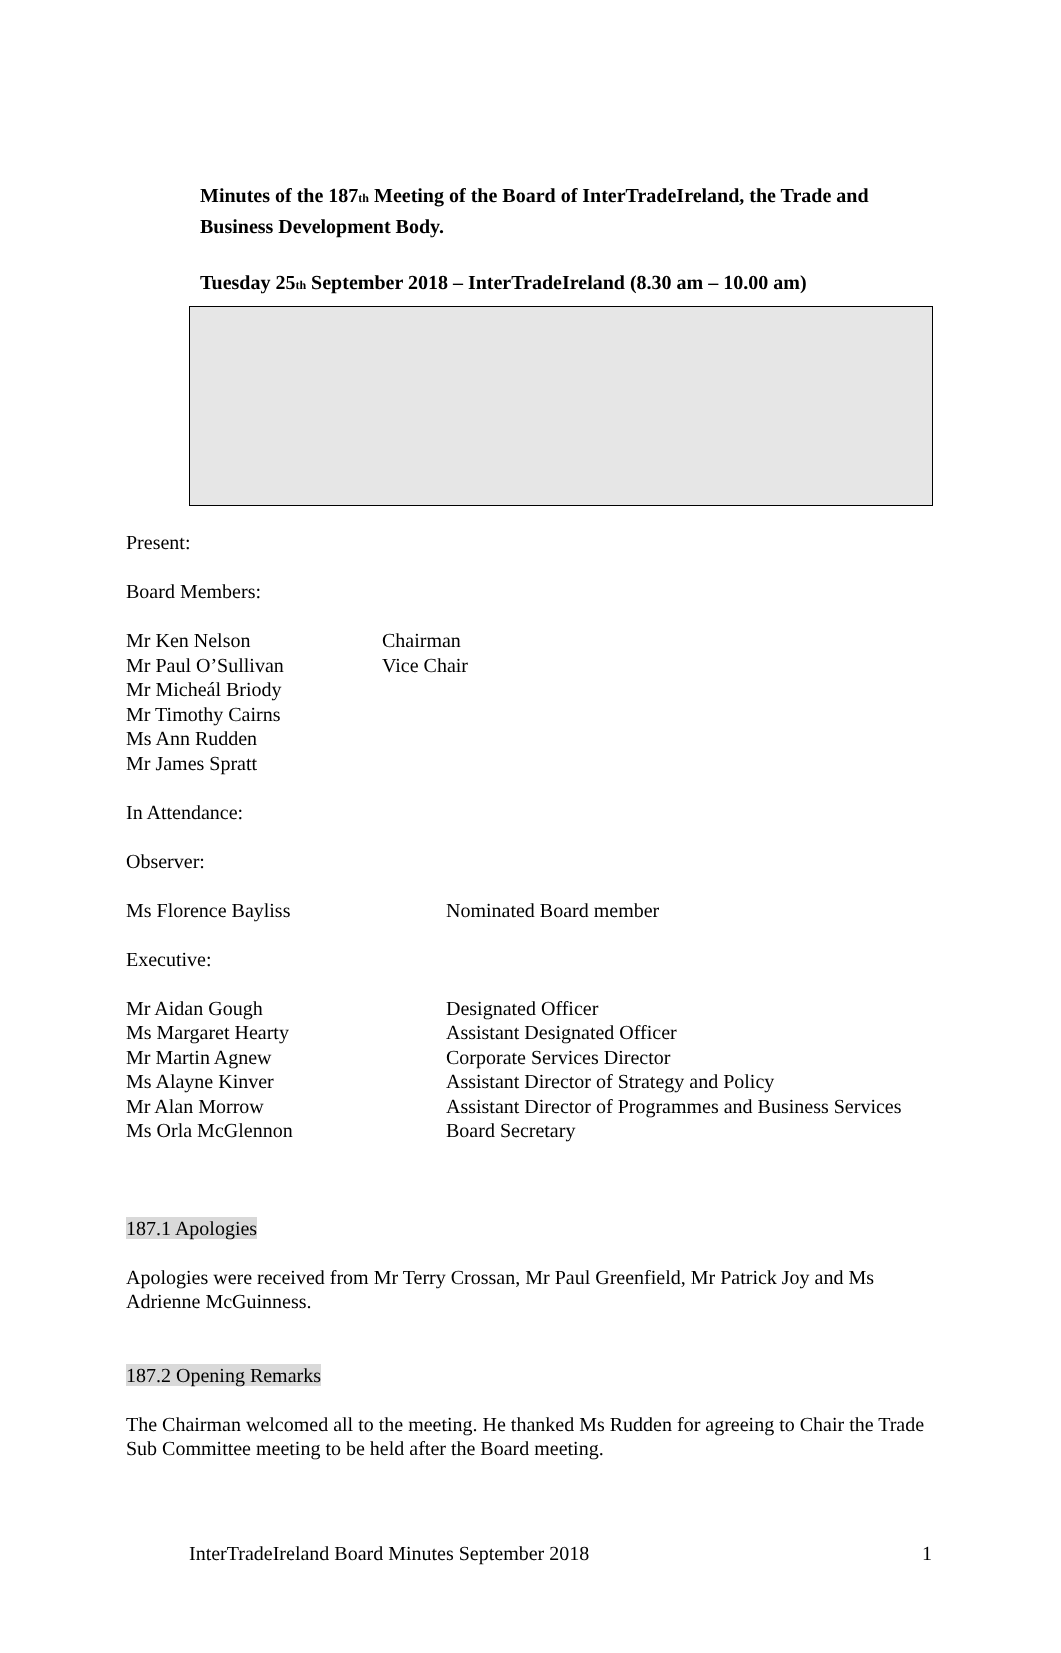Minutes of the 187<sub>th</sub> Meeting of the Board of InterTradeIreland, the Trade and Business Development Body.
Tuesday 25<sub>th</sub> September 2018 – InterTradeIreland (8.30 am – 10.00 am)
Present:
Board Members:
Mr Ken Nelson Chairman
Mr Paul O’Sullivan Vice Chair
Mr Micheál Briody
Mr Timothy Cairns
Ms Ann Rudden
Mr James Spratt
In Attendance:
Observer:
Ms Florence Bayliss Nominated Board member
Executive:
Mr Aidan Gough Designated Officer
Ms Margaret Hearty Assistant Designated Officer
Mr Martin Agnew Corporate Services Director
Ms Alayne Kinver Assistant Director of Strategy and Policy
Mr Alan Morrow Assistant Director of Programmes and Business Services
Ms Orla McGlennon Board Secretary
187.1 Apologies
Apologies were received from Mr Terry Crossan, Mr Paul Greenfield, Mr Patrick Joy and Ms Adrienne McGuinness.
187.2 Opening Remarks
The Chairman welcomed all to the meeting. He thanked Ms Rudden for agreeing to Chair the Trade Sub Committee meeting to be held after the Board meeting.
InterTradeIreland Board Minutes September 2018 1